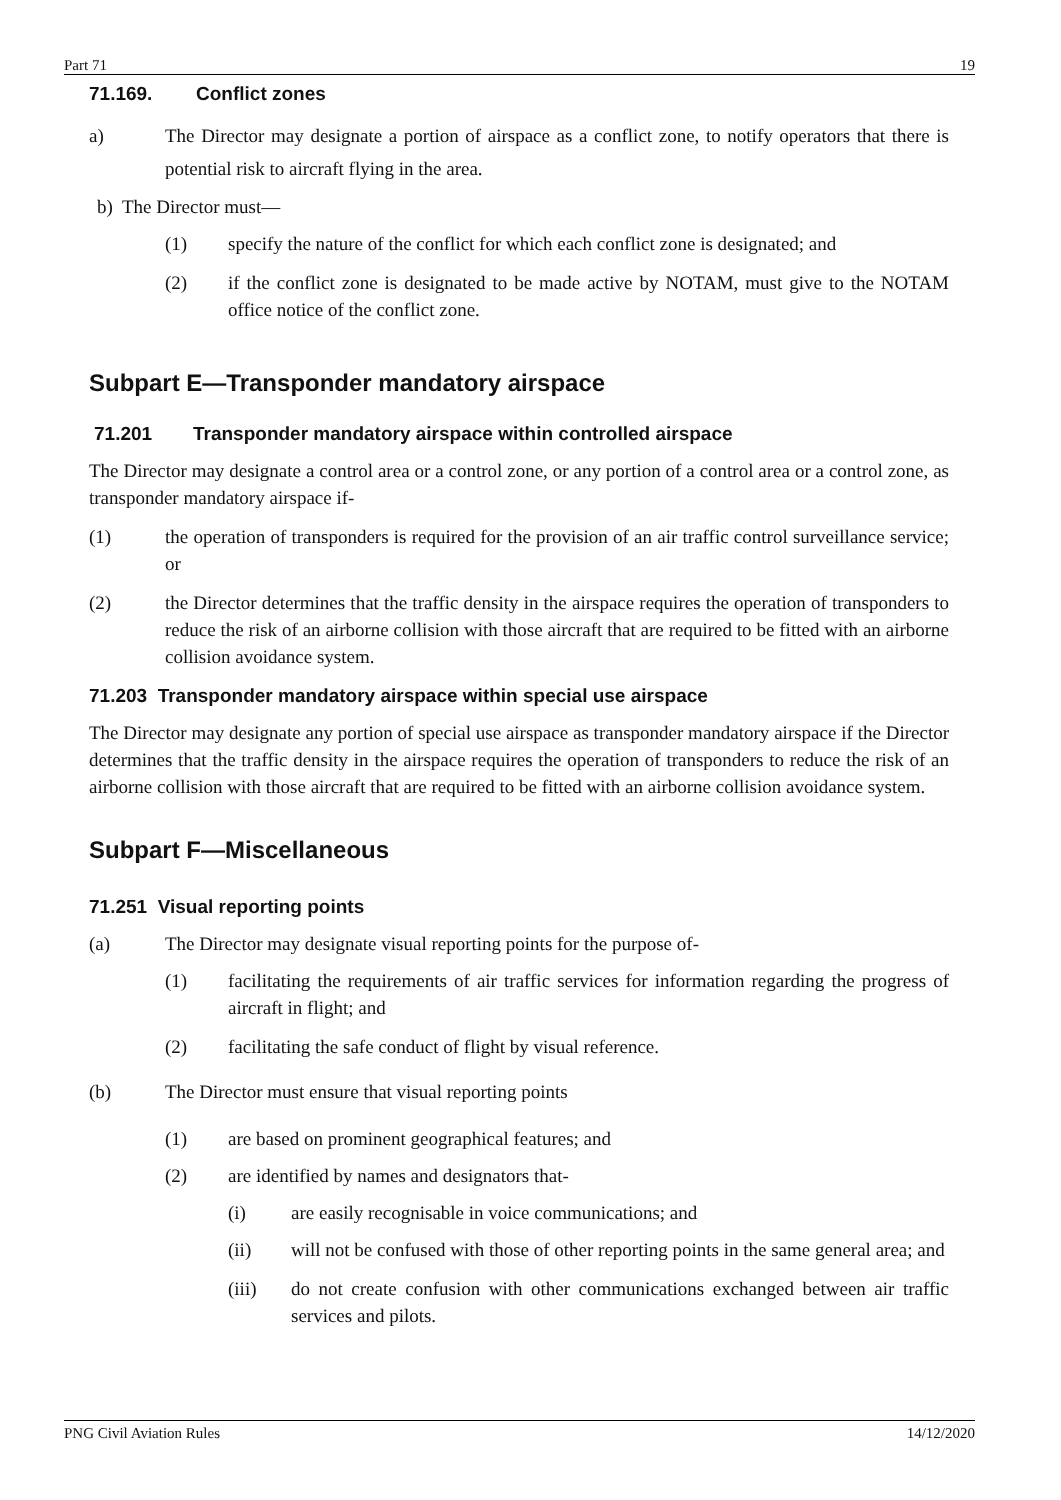Part 71 19
71.169. Conflict zones
a) The Director may designate a portion of airspace as a conflict zone, to notify operators that there is potential risk to aircraft flying in the area.
b) The Director must—
(1) specify the nature of the conflict for which each conflict zone is designated; and
(2) if the conflict zone is designated to be made active by NOTAM, must give to the NOTAM office notice of the conflict zone.
Subpart E—Transponder mandatory airspace
71.201 Transponder mandatory airspace within controlled airspace
The Director may designate a control area or a control zone, or any portion of a control area or a control zone, as transponder mandatory airspace if-
(1) the operation of transponders is required for the provision of an air traffic control surveillance service; or
(2) the Director determines that the traffic density in the airspace requires the operation of transponders to reduce the risk of an airborne collision with those aircraft that are required to be fitted with an airborne collision avoidance system.
71.203 Transponder mandatory airspace within special use airspace
The Director may designate any portion of special use airspace as transponder mandatory airspace if the Director determines that the traffic density in the airspace requires the operation of transponders to reduce the risk of an airborne collision with those aircraft that are required to be fitted with an airborne collision avoidance system.
Subpart F—Miscellaneous
71.251 Visual reporting points
(a) The Director may designate visual reporting points for the purpose of-
(1) facilitating the requirements of air traffic services for information regarding the progress of aircraft in flight; and
(2) facilitating the safe conduct of flight by visual reference.
(b) The Director must ensure that visual reporting points
(1) are based on prominent geographical features; and
(2) are identified by names and designators that-
(i) are easily recognisable in voice communications; and
(ii) will not be confused with those of other reporting points in the same general area; and
(iii) do not create confusion with other communications exchanged between air traffic services and pilots.
PNG Civil Aviation Rules 14/12/2020